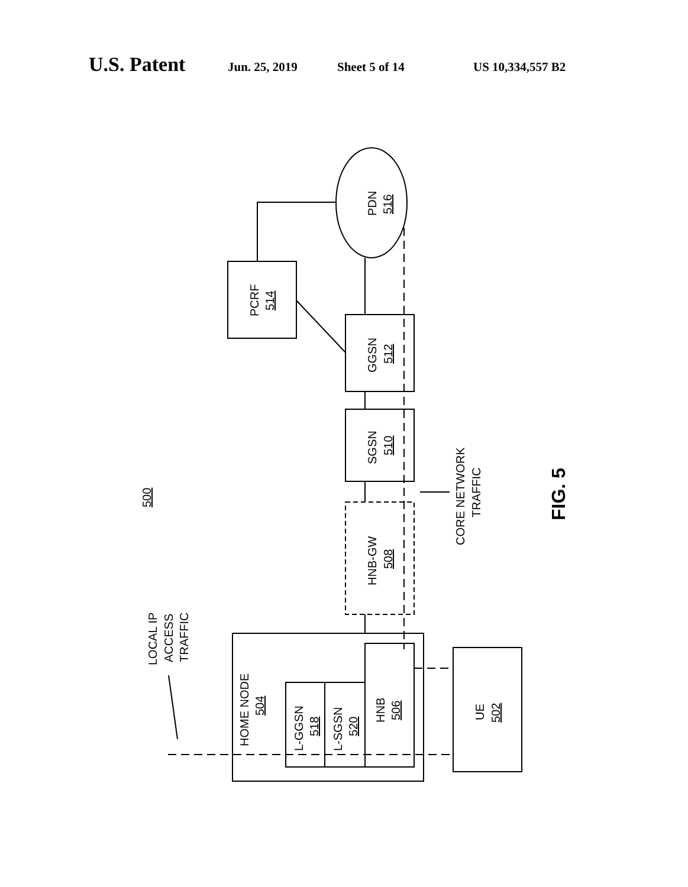U.S. Patent Jun. 25, 2019 Sheet 5 of 14 US 10,334,557 B2
PDN
516
PCRF
514
GGSN
512
SGSN
510
HNB-GW
508
500
CORE NETWORK
TRAFFIC
FIG. 5
LOCAL IP
ACCESS
TRAFFIC
HOME NODE
504
L-GGSN
518
L-SGSN
520
HNB
506
UE
502